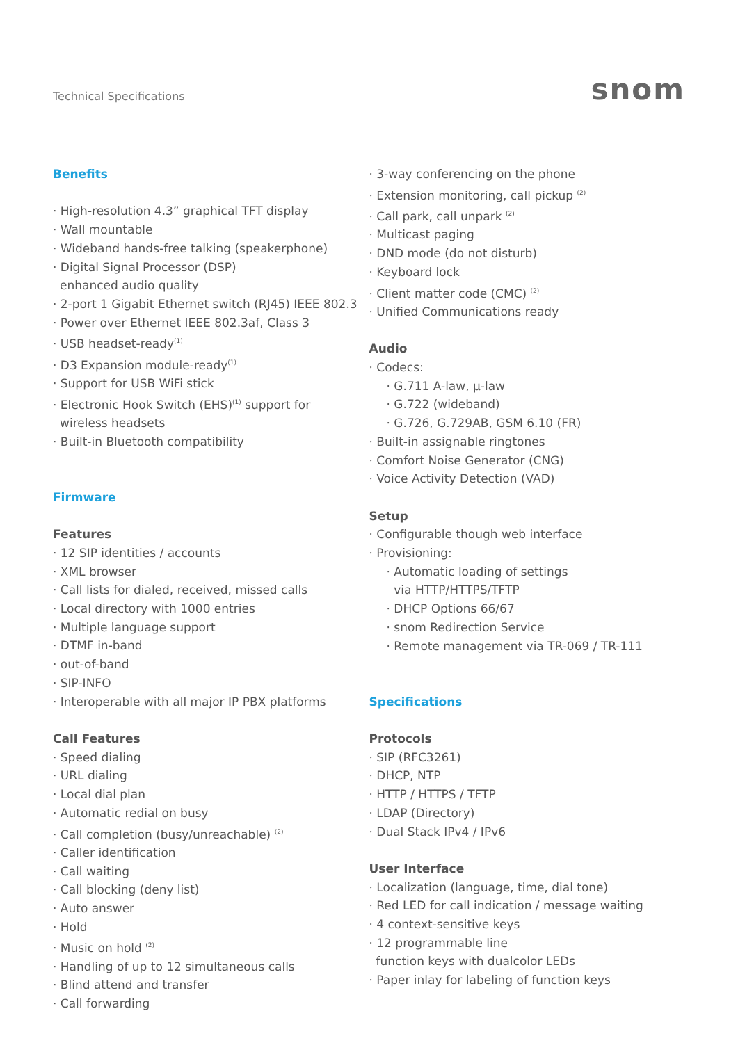Technical Specifications
snom
Benefits
· High-resolution 4.3” graphical TFT display
· Wall mountable
· Wideband hands-free talking (speakerphone)
· Digital Signal Processor (DSP)
enhanced audio quality
· 2-port 1 Gigabit Ethernet switch (RJ45) IEEE 802.3
· Power over Ethernet IEEE 802.3af, Class 3
· USB headset-ready<sup>(1)</sup>
· D3 Expansion module-ready<sup>(1)</sup>
· Support for USB WiFi stick
· Electronic Hook Switch (EHS)<sup>(1)</sup> support for
wireless headsets
· Built-in Bluetooth compatibility
Firmware
Features
· 12 SIP identities / accounts
· XML browser
· Call lists for dialed, received, missed calls
· Local directory with 1000 entries
· Multiple language support
· DTMF in-band
· out-of-band
· SIP-INFO
· Interoperable with all major IP PBX platforms
Call Features
· Speed dialing
· URL dialing
· Local dial plan
· Automatic redial on busy
· Call completion (busy/unreachable) <sup>(2)</sup>
· Caller identification
· Call waiting
· Call blocking (deny list)
· Auto answer
· Hold
· Music on hold <sup>(2)</sup>
· Handling of up to 12 simultaneous calls
· Blind attend and transfer
· Call forwarding
· 3-way conferencing on the phone
· Extension monitoring, call pickup <sup>(2)</sup>
· Call park, call unpark <sup>(2)</sup>
· Multicast paging
· DND mode (do not disturb)
· Keyboard lock
· Client matter code (CMC) <sup>(2)</sup>
· Unified Communications ready
Audio
· Codecs:
· G.711 A-law, μ-law
· G.722 (wideband)
· G.726, G.729AB, GSM 6.10 (FR)
· Built-in assignable ringtones
· Comfort Noise Generator (CNG)
· Voice Activity Detection (VAD)
Setup
· Configurable though web interface
· Provisioning:
· Automatic loading of settings
via HTTP/HTTPS/TFTP
· DHCP Options 66/67
· snom Redirection Service
· Remote management via TR-069 / TR-111
Specifications
Protocols
· SIP (RFC3261)
· DHCP, NTP
· HTTP / HTTPS / TFTP
· LDAP (Directory)
· Dual Stack IPv4 / IPv6
User Interface
· Localization (language, time, dial tone)
· Red LED for call indication / message waiting
· 4 context-sensitive keys
· 12 programmable line
function keys with dualcolor LEDs
· Paper inlay for labeling of function keys